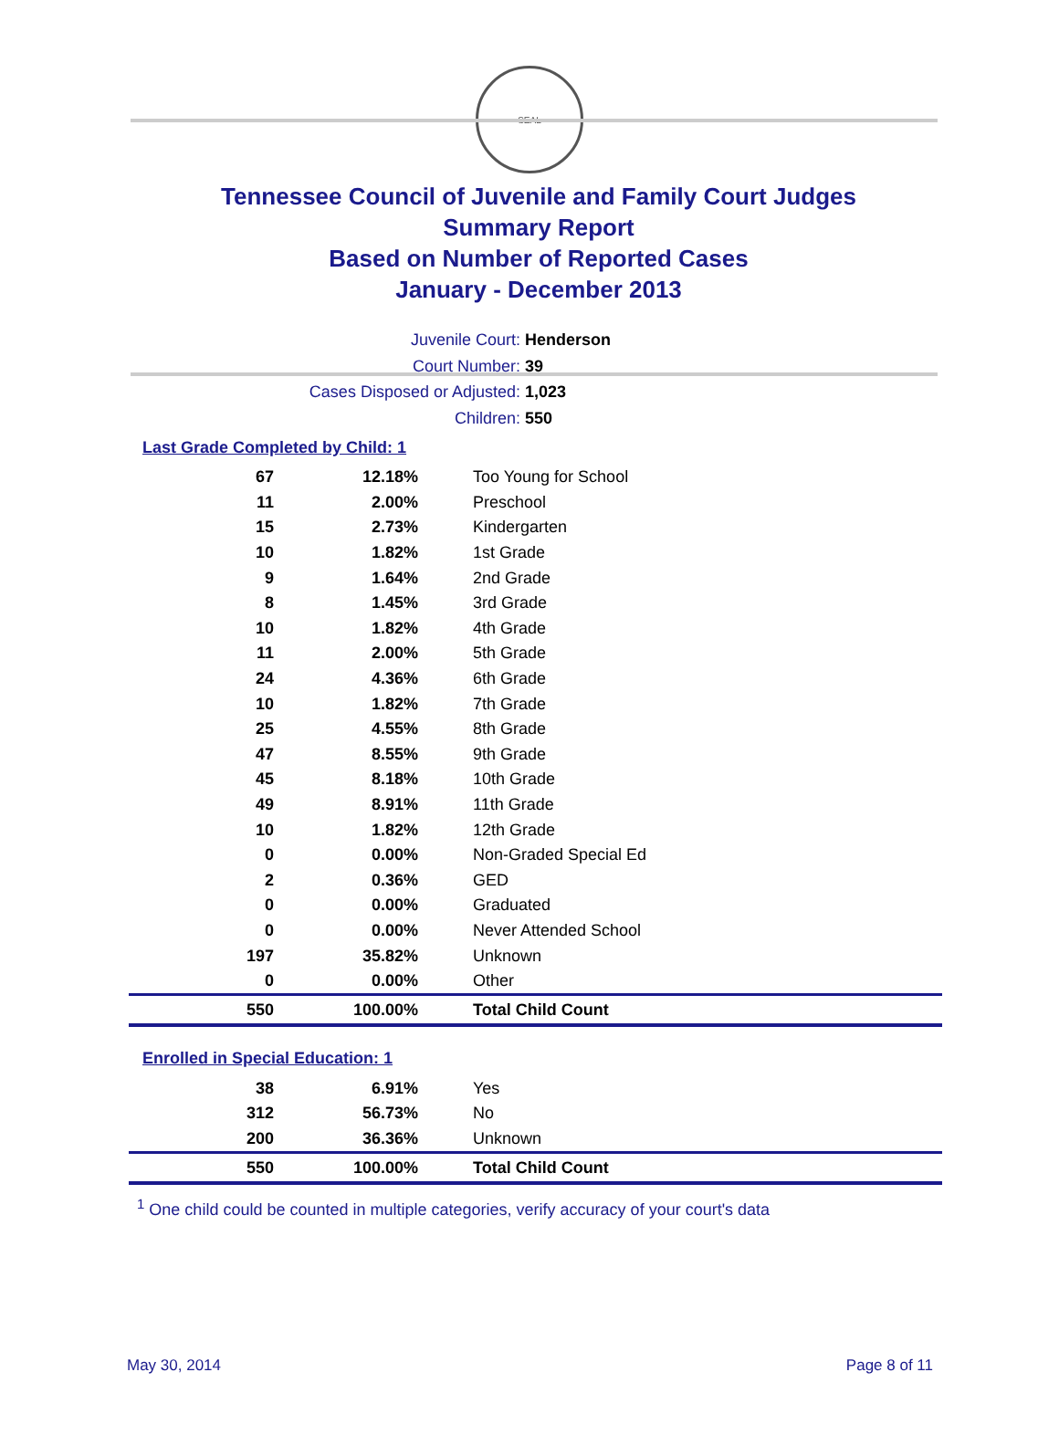SEAL
Tennessee Council of Juvenile and Family Court Judges
Summary Report
Based on Number of Reported Cases
January - December 2013
Juvenile Court: Henderson
Court Number: 39
Cases Disposed or Adjusted: 1,023
Children: 550
Last Grade Completed by Child: 1
| 67 | 12.18% | Too Young for School |
| 11 | 2.00% | Preschool |
| 15 | 2.73% | Kindergarten |
| 10 | 1.82% | 1st Grade |
| 9 | 1.64% | 2nd Grade |
| 8 | 1.45% | 3rd Grade |
| 10 | 1.82% | 4th Grade |
| 11 | 2.00% | 5th Grade |
| 24 | 4.36% | 6th Grade |
| 10 | 1.82% | 7th Grade |
| 25 | 4.55% | 8th Grade |
| 47 | 8.55% | 9th Grade |
| 45 | 8.18% | 10th Grade |
| 49 | 8.91% | 11th Grade |
| 10 | 1.82% | 12th Grade |
| 0 | 0.00% | Non-Graded Special Ed |
| 2 | 0.36% | GED |
| 0 | 0.00% | Graduated |
| 0 | 0.00% | Never Attended School |
| 197 | 35.82% | Unknown |
| 0 | 0.00% | Other |
| 550 | 100.00% | Total Child Count |
Enrolled in Special Education: 1
| 38 | 6.91% | Yes |
| 312 | 56.73% | No |
| 200 | 36.36% | Unknown |
| 550 | 100.00% | Total Child Count |
<sup>1</sup> One child could be counted in multiple categories, verify accuracy of your court's data
May 30, 2014 Page 8 of 11